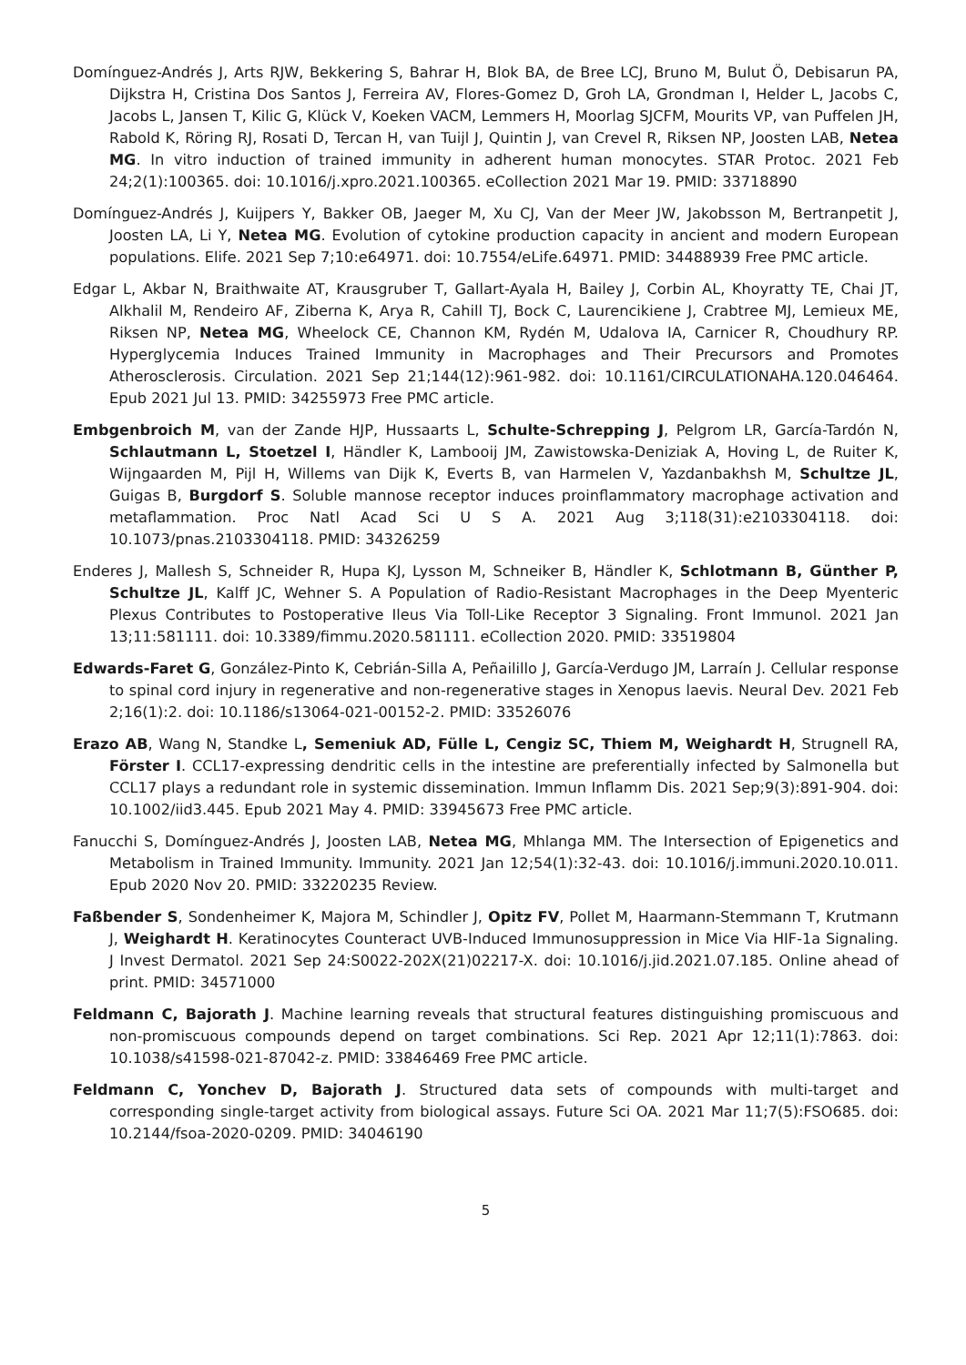Domínguez-Andrés J, Arts RJW, Bekkering S, Bahrar H, Blok BA, de Bree LCJ, Bruno M, Bulut Ö, Debisarun PA, Dijkstra H, Cristina Dos Santos J, Ferreira AV, Flores-Gomez D, Groh LA, Grondman I, Helder L, Jacobs C, Jacobs L, Jansen T, Kilic G, Klück V, Koeken VACM, Lemmers H, Moorlag SJCFM, Mourits VP, van Puffelen JH, Rabold K, Röring RJ, Rosati D, Tercan H, van Tuijl J, Quintin J, van Crevel R, Riksen NP, Joosten LAB, Netea MG. In vitro induction of trained immunity in adherent human monocytes. STAR Protoc. 2021 Feb 24;2(1):100365. doi: 10.1016/j.xpro.2021.100365. eCollection 2021 Mar 19. PMID: 33718890
Domínguez-Andrés J, Kuijpers Y, Bakker OB, Jaeger M, Xu CJ, Van der Meer JW, Jakobsson M, Bertranpetit J, Joosten LA, Li Y, Netea MG. Evolution of cytokine production capacity in ancient and modern European populations. Elife. 2021 Sep 7;10:e64971. doi: 10.7554/eLife.64971. PMID: 34488939 Free PMC article.
Edgar L, Akbar N, Braithwaite AT, Krausgruber T, Gallart-Ayala H, Bailey J, Corbin AL, Khoyratty TE, Chai JT, Alkhalil M, Rendeiro AF, Ziberna K, Arya R, Cahill TJ, Bock C, Laurencikiene J, Crabtree MJ, Lemieux ME, Riksen NP, Netea MG, Wheelock CE, Channon KM, Rydén M, Udalova IA, Carnicer R, Choudhury RP. Hyperglycemia Induces Trained Immunity in Macrophages and Their Precursors and Promotes Atherosclerosis. Circulation. 2021 Sep 21;144(12):961-982. doi: 10.1161/CIRCULATIONAHA.120.046464. Epub 2021 Jul 13. PMID: 34255973 Free PMC article.
Embgenbroich M, van der Zande HJP, Hussaarts L, Schulte-Schrepping J, Pelgrom LR, García-Tardón N, Schlautmann L, Stoetzel I, Händler K, Lambooij JM, Zawistowska-Deniziak A, Hoving L, de Ruiter K, Wijngaarden M, Pijl H, Willems van Dijk K, Everts B, van Harmelen V, Yazdanbakhsh M, Schultze JL, Guigas B, Burgdorf S. Soluble mannose receptor induces proinflammatory macrophage activation and metaflammation. Proc Natl Acad Sci U S A. 2021 Aug 3;118(31):e2103304118. doi: 10.1073/pnas.2103304118. PMID: 34326259
Enderes J, Mallesh S, Schneider R, Hupa KJ, Lysson M, Schneiker B, Händler K, Schlotmann B, Günther P, Schultze JL, Kalff JC, Wehner S. A Population of Radio-Resistant Macrophages in the Deep Myenteric Plexus Contributes to Postoperative Ileus Via Toll-Like Receptor 3 Signaling. Front Immunol. 2021 Jan 13;11:581111. doi: 10.3389/fimmu.2020.581111. eCollection 2020. PMID: 33519804
Edwards-Faret G, González-Pinto K, Cebrián-Silla A, Peñailillo J, García-Verdugo JM, Larraín J. Cellular response to spinal cord injury in regenerative and non-regenerative stages in Xenopus laevis. Neural Dev. 2021 Feb 2;16(1):2. doi: 10.1186/s13064-021-00152-2. PMID: 33526076
Erazo AB, Wang N, Standke L, Semeniuk AD, Fülle L, Cengiz SC, Thiem M, Weighardt H, Strugnell RA, Förster I. CCL17-expressing dendritic cells in the intestine are preferentially infected by Salmonella but CCL17 plays a redundant role in systemic dissemination. Immun Inflamm Dis. 2021 Sep;9(3):891-904. doi: 10.1002/iid3.445. Epub 2021 May 4. PMID: 33945673 Free PMC article.
Fanucchi S, Domínguez-Andrés J, Joosten LAB, Netea MG, Mhlanga MM. The Intersection of Epigenetics and Metabolism in Trained Immunity. Immunity. 2021 Jan 12;54(1):32-43. doi: 10.1016/j.immuni.2020.10.011. Epub 2020 Nov 20. PMID: 33220235 Review.
Faßbender S, Sondenheimer K, Majora M, Schindler J, Opitz FV, Pollet M, Haarmann-Stemmann T, Krutmann J, Weighardt H. Keratinocytes Counteract UVB-Induced Immunosuppression in Mice Via HIF-1a Signaling. J Invest Dermatol. 2021 Sep 24:S0022-202X(21)02217-X. doi: 10.1016/j.jid.2021.07.185. Online ahead of print. PMID: 34571000
Feldmann C, Bajorath J. Machine learning reveals that structural features distinguishing promiscuous and non-promiscuous compounds depend on target combinations. Sci Rep. 2021 Apr 12;11(1):7863. doi: 10.1038/s41598-021-87042-z. PMID: 33846469 Free PMC article.
Feldmann C, Yonchev D, Bajorath J. Structured data sets of compounds with multi-target and corresponding single-target activity from biological assays. Future Sci OA. 2021 Mar 11;7(5):FSO685. doi: 10.2144/fsoa-2020-0209. PMID: 34046190
5